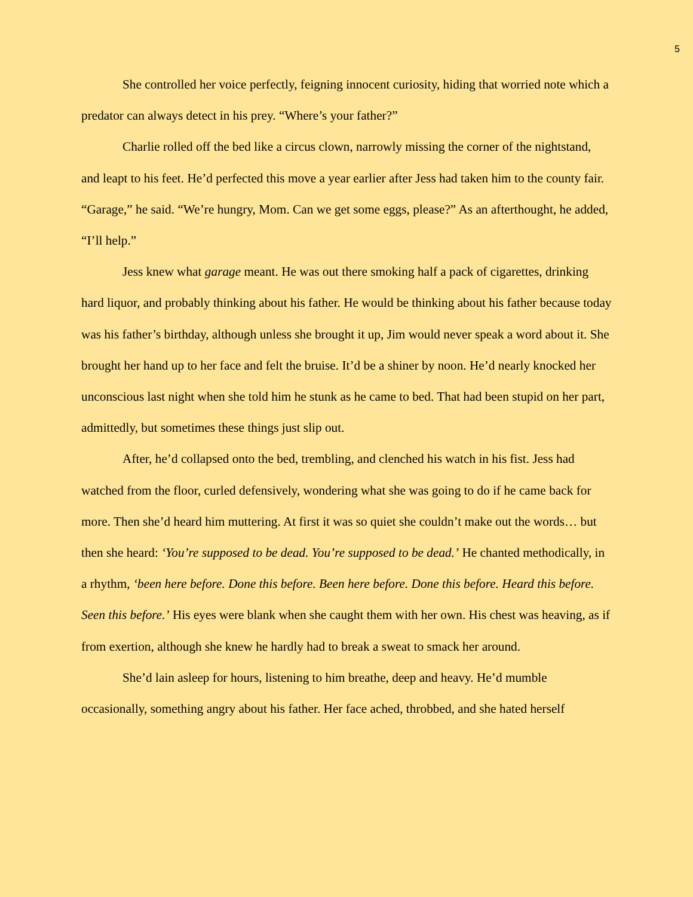5
She controlled her voice perfectly, feigning innocent curiosity, hiding that worried note which a predator can always detect in his prey. “Where’s your father?”
Charlie rolled off the bed like a circus clown, narrowly missing the corner of the nightstand, and leapt to his feet. He’d perfected this move a year earlier after Jess had taken him to the county fair. “Garage,” he said. “We’re hungry, Mom. Can we get some eggs, please?” As an afterthought, he added, “I’ll help.”
Jess knew what garage meant. He was out there smoking half a pack of cigarettes, drinking hard liquor, and probably thinking about his father. He would be thinking about his father because today was his father’s birthday, although unless she brought it up, Jim would never speak a word about it. She brought her hand up to her face and felt the bruise. It’d be a shiner by noon. He’d nearly knocked her unconscious last night when she told him he stunk as he came to bed. That had been stupid on her part, admittedly, but sometimes these things just slip out.
After, he’d collapsed onto the bed, trembling, and clenched his watch in his fist. Jess had watched from the floor, curled defensively, wondering what she was going to do if he came back for more. Then she’d heard him muttering. At first it was so quiet she couldn’t make out the words… but then she heard: ‘You’re supposed to be dead. You’re supposed to be dead.’ He chanted methodically, in a rhythm, ‘been here before. Done this before. Been here before. Done this before. Heard this before. Seen this before.’ His eyes were blank when she caught them with her own. His chest was heaving, as if from exertion, although she knew he hardly had to break a sweat to smack her around.
She’d lain asleep for hours, listening to him breathe, deep and heavy. He’d mumble occasionally, something angry about his father. Her face ached, throbbed, and she hated herself